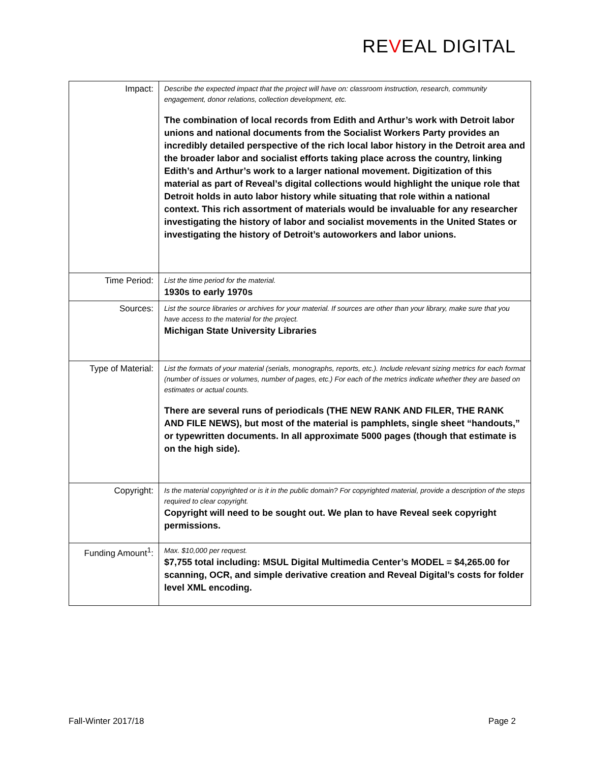REVEAL DIGITAL
| Impact: | Describe the expected impact that the project will have on: classroom instruction, research, community engagement, donor relations, collection development, etc. The combination of local records from Edith and Arthur’s work with Detroit labor unions and national documents from the Socialist Workers Party provides an incredibly detailed perspective of the rich local labor history in the Detroit area and the broader labor and socialist efforts taking place across the country, linking Edith’s and Arthur’s work to a larger national movement. Digitization of this material as part of Reveal’s digital collections would highlight the unique role that Detroit holds in auto labor history while situating that role within a national context. This rich assortment of materials would be invaluable for any researcher investigating the history of labor and socialist movements in the United States or investigating the history of Detroit’s autoworkers and labor unions. |
| Time Period: | List the time period for the material. 1930s to early 1970s |
| Sources: | List the source libraries or archives for your material. If sources are other than your library, make sure that you have access to the material for the project. Michigan State University Libraries |
| Type of Material: | List the formats of your material (serials, monographs, reports, etc.). Include relevant sizing metrics for each format (number of issues or volumes, number of pages, etc.) For each of the metrics indicate whether they are based on estimates or actual counts. There are several runs of periodicals (THE NEW RANK AND FILER, THE RANK AND FILE NEWS), but most of the material is pamphlets, single sheet “handouts,” or typewritten documents. In all approximate 5000 pages (though that estimate is on the high side). |
| Copyright: | Is the material copyrighted or is it in the public domain? For copyrighted material, provide a description of the steps required to clear copyright. Copyright will need to be sought out. We plan to have Reveal seek copyright permissions. |
| Funding Amount<sup>1</sup>: | Max. $10,000 per request. $7,755 total including: MSUL Digital Multimedia Center’s MODEL = $4,265.00 for scanning, OCR, and simple derivative creation and Reveal Digital’s costs for folder level XML encoding. |
Fall-Winter 2017/18 Page 2